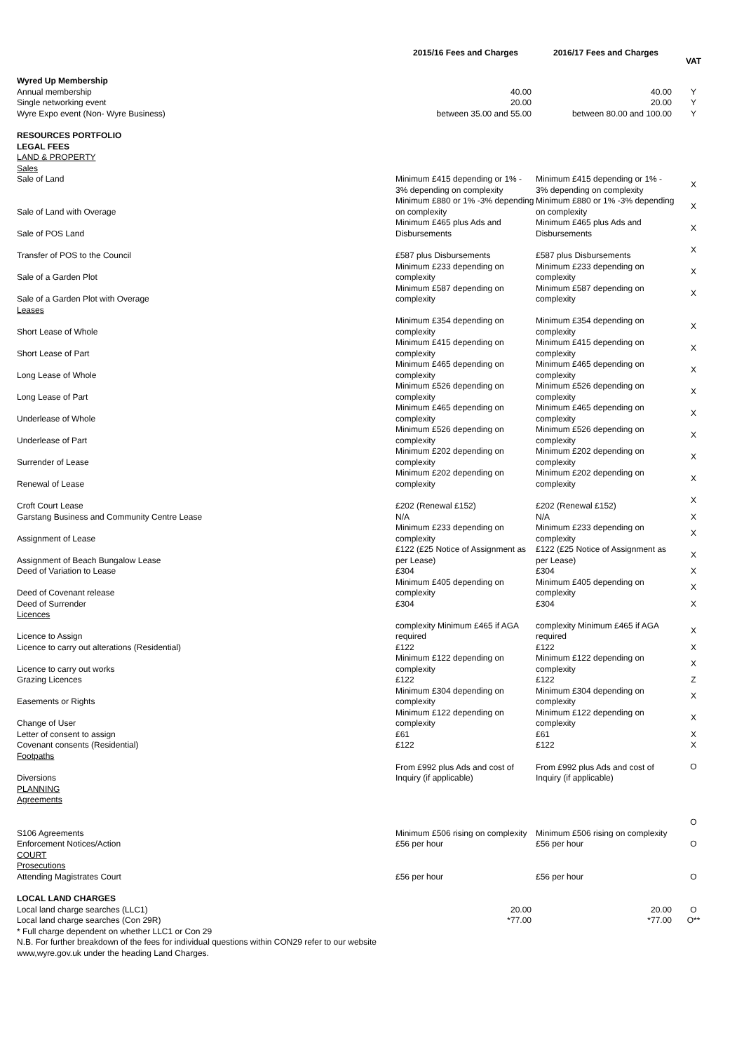| | 2015/16 Fees and Charges | 2016/17 Fees and Charges | VAT |
| --- | --- | --- | --- |
| Wyred Up Membership | | | |
| Annual membership | 40.00 | 40.00 | Y |
| Single networking event | 20.00 | 20.00 | Y |
| Wyre Expo event (Non- Wyre Business) | between 35.00 and 55.00 | between 80.00 and 100.00 | Y |
| RESOURCES PORTFOLIO | | | |
| LEGAL FEES | | | |
| LAND & PROPERTY | | | |
| Sales | | | |
| Sale of Land | Minimum £415 depending or 1% - 3% depending on complexity | Minimum £415 depending or 1% - 3% depending on complexity | X |
| Sale of Land with Overage | Minimum £880 or 1% -3% depending on complexity | Minimum £880 or 1% -3% depending on complexity | X |
| Sale of POS Land | Minimum £465 plus Ads and Disbursements | Minimum £465 plus Ads and Disbursements | X |
| Transfer of POS to the Council | £587 plus Disbursements | £587 plus Disbursements | X |
| Sale of a Garden Plot | Minimum £233 depending on complexity | Minimum £233 depending on complexity | X |
| Sale of a Garden Plot with Overage | Minimum £587 depending on complexity | Minimum £587 depending on complexity | X |
| Leases | | | |
| Short Lease of Whole | Minimum £354 depending on complexity | Minimum £354 depending on complexity | X |
| Short Lease of Part | Minimum £415 depending on complexity | Minimum £415 depending on complexity | X |
| Long Lease of Whole | Minimum £465 depending on complexity | Minimum £465 depending on complexity | X |
| Long Lease of Part | Minimum £526 depending on complexity | Minimum £526 depending on complexity | X |
| Underlease of Whole | Minimum £465 depending on complexity | Minimum £465 depending on complexity | X |
| Underlease of Part | Minimum £526 depending on complexity | Minimum £526 depending on complexity | X |
| Surrender of Lease | Minimum £202 depending on complexity | Minimum £202 depending on complexity | X |
| Renewal of Lease | Minimum £202 depending on complexity | Minimum £202 depending on complexity | X |
| Croft Court Lease | £202 (Renewal £152) | £202 (Renewal £152) | X |
| Garstang Business and Community Centre Lease | N/A | N/A | X |
| Assignment of Lease | Minimum £233 depending on complexity | Minimum £233 depending on complexity | X |
| Assignment of Beach Bungalow Lease | £122 (£25 Notice of Assignment as per Lease) | £122 (£25 Notice of Assignment as per Lease) | X |
| Deed of Variation to Lease | £304 | £304 | X |
| Deed of Covenant release | Minimum £405 depending on complexity | Minimum £405 depending on complexity | X |
| Deed of Surrender | £304 | £304 | X |
| Licences | | | |
| Licence to Assign | complexity Minimum £465 if AGA required | complexity Minimum £465 if AGA required | X |
| Licence to carry out alterations (Residential) | £122 | £122 | X |
| Licence to carry out works | Minimum £122 depending on complexity | Minimum £122 depending on complexity | X |
| Grazing Licences | £122 | £122 | Z |
| Easements or Rights | Minimum £304 depending on complexity | Minimum £304 depending on complexity | X |
| Change of User | Minimum £122 depending on complexity | Minimum £122 depending on complexity | X |
| Letter of consent to assign | £61 | £61 | X |
| Covenant consents (Residential) | £122 | £122 | X |
| Footpaths | | | |
| Diversions | From £992 plus Ads and cost of Inquiry (if applicable) | From £992 plus Ads and cost of Inquiry (if applicable) | O |
| PLANNING | | | |
| Agreements | | | |
| S106 Agreements | Minimum £506 rising on complexity | Minimum £506 rising on complexity | O |
| Enforcement Notices/Action | £56 per hour | £56 per hour | O |
| COURT | | | |
| Prosecutions | | | |
| Attending Magistrates Court | £56 per hour | £56 per hour | O |
| LOCAL LAND CHARGES | | | |
| Local land charge searches (LLC1) | 20.00 | 20.00 | O |
| Local land charge searches (Con 29R) | *77.00 | *77.00 | O** |
| * Full charge dependent on whether LLC1 or Con 29 | | | |
| N.B. For further breakdown of the fees for individual questions within CON29 refer to our website www,wyre.gov.uk under the heading Land Charges. | | | |